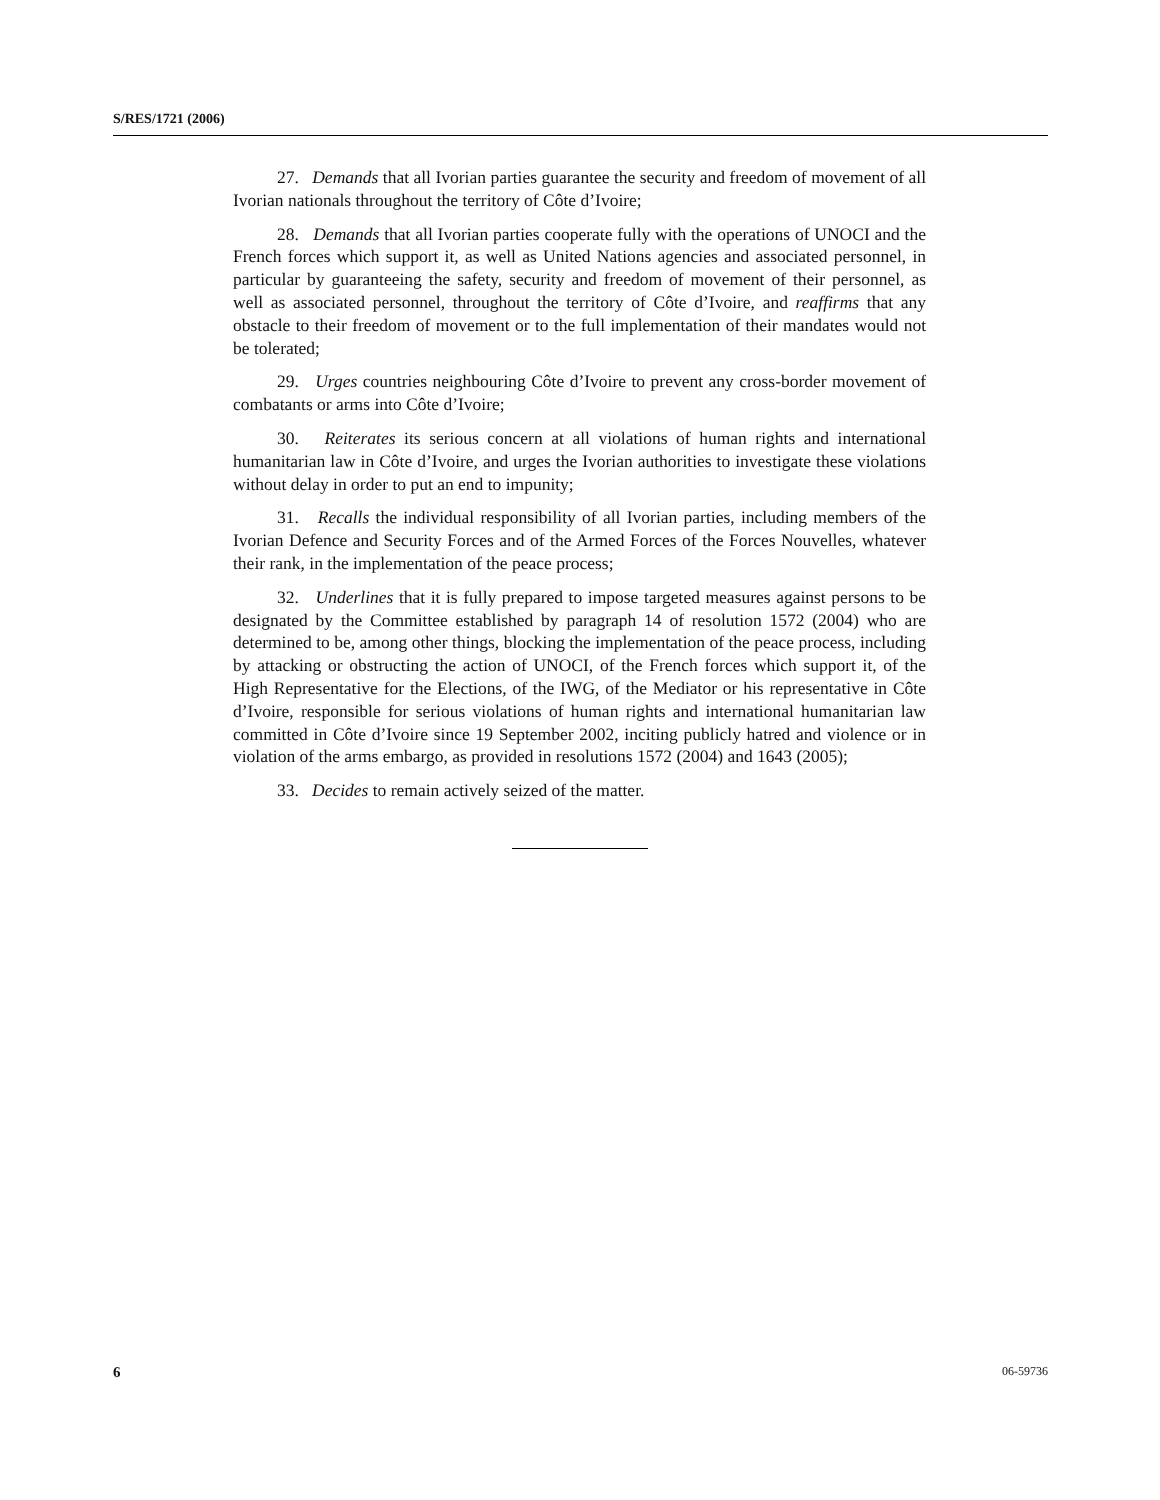S/RES/1721 (2006)
27. Demands that all Ivorian parties guarantee the security and freedom of movement of all Ivorian nationals throughout the territory of Côte d’Ivoire;
28. Demands that all Ivorian parties cooperate fully with the operations of UNOCI and the French forces which support it, as well as United Nations agencies and associated personnel, in particular by guaranteeing the safety, security and freedom of movement of their personnel, as well as associated personnel, throughout the territory of Côte d’Ivoire, and reaffirms that any obstacle to their freedom of movement or to the full implementation of their mandates would not be tolerated;
29. Urges countries neighbouring Côte d’Ivoire to prevent any cross-border movement of combatants or arms into Côte d’Ivoire;
30. Reiterates its serious concern at all violations of human rights and international humanitarian law in Côte d’Ivoire, and urges the Ivorian authorities to investigate these violations without delay in order to put an end to impunity;
31. Recalls the individual responsibility of all Ivorian parties, including members of the Ivorian Defence and Security Forces and of the Armed Forces of the Forces Nouvelles, whatever their rank, in the implementation of the peace process;
32. Underlines that it is fully prepared to impose targeted measures against persons to be designated by the Committee established by paragraph 14 of resolution 1572 (2004) who are determined to be, among other things, blocking the implementation of the peace process, including by attacking or obstructing the action of UNOCI, of the French forces which support it, of the High Representative for the Elections, of the IWG, of the Mediator or his representative in Côte d’Ivoire, responsible for serious violations of human rights and international humanitarian law committed in Côte d’Ivoire since 19 September 2002, inciting publicly hatred and violence or in violation of the arms embargo, as provided in resolutions 1572 (2004) and 1643 (2005);
33. Decides to remain actively seized of the matter.
6 06-59736